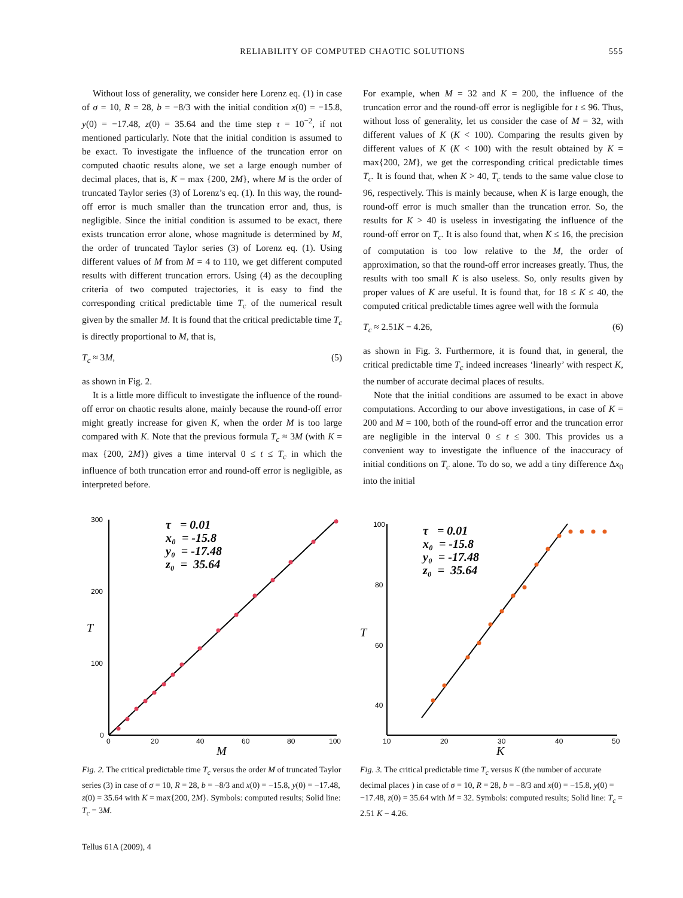RELIABILITY OF COMPUTED CHAOTIC SOLUTIONS 555
Without loss of generality, we consider here Lorenz eq. (1) in case of σ = 10, R = 28, b = −8/3 with the initial condition x(0) = −15.8, y(0) = −17.48, z(0) = 35.64 and the time step τ = 10<sup>−2</sup>, if not mentioned particularly. Note that the initial condition is assumed to be exact. To investigate the influence of the truncation error on computed chaotic results alone, we set a large enough number of decimal places, that is, K = max {200, 2M}, where M is the order of truncated Taylor series (3) of Lorenz’s eq. (1). In this way, the round-off error is much smaller than the truncation error and, thus, is negligible. Since the initial condition is assumed to be exact, there exists truncation error alone, whose magnitude is determined by M, the order of truncated Taylor series (3) of Lorenz eq. (1). Using different values of M from M = 4 to 110, we get different computed results with different truncation errors. Using (4) as the decoupling criteria of two computed trajectories, it is easy to find the corresponding critical predictable time T<sub>c</sub> of the numerical result given by the smaller M. It is found that the critical predictable time T<sub>c</sub> is directly proportional to M, that is,
T<sub>c</sub> ≈ 3M, (5)
as shown in Fig. 2.
It is a little more difficult to investigate the influence of the round-off error on chaotic results alone, mainly because the round-off error might greatly increase for given K, when the order M is too large compared with K. Note that the previous formula T<sub>c</sub> ≈ 3M (with K = max {200, 2M}) gives a time interval 0 ≤ t ≤ T<sub>c</sub> in which the influence of both truncation error and round-off error is negligible, as interpreted before.
For example, when M = 32 and K = 200, the influence of the truncation error and the round-off error is negligible for t ≤ 96. Thus, without loss of generality, let us consider the case of M = 32, with different values of K (K < 100). Comparing the results given by different values of K (K < 100) with the result obtained by K = max{200, 2M}, we get the corresponding critical predictable times T<sub>c</sub>. It is found that, when K > 40, T<sub>c</sub> tends to the same value close to 96, respectively. This is mainly because, when K is large enough, the round-off error is much smaller than the truncation error. So, the results for K > 40 is useless in investigating the influence of the round-off error on T<sub>c</sub>. It is also found that, when K ≤ 16, the precision of computation is too low relative to the M, the order of approximation, so that the round-off error increases greatly. Thus, the results with too small K is also useless. So, only results given by proper values of K are useful. It is found that, for 18 ≤ K ≤ 40, the computed critical predictable times agree well with the formula
T<sub>c</sub> ≈ 2.51K − 4.26, (6)
as shown in Fig. 3. Furthermore, it is found that, in general, the critical predictable time T<sub>c</sub> indeed increases ‘linearly’ with respect K, the number of accurate decimal places of results.
Note that the initial conditions are assumed to be exact in above computations. According to our above investigations, in case of K = 200 and M = 100, both of the round-off error and the truncation error are negligible in the interval 0 ≤ t ≤ 300. This provides us a convenient way to investigate the influence of the inaccuracy of initial conditions on T<sub>c</sub> alone. To do so, we add a tiny difference Δx<sub>0</sub> into the initial
300
200
100
0
0
20
40
60
80
100
M
T
τ = 0.01
x₀ = -15.8
y₀ = -17.48
z₀ = 35.64
Fig. 2. The critical predictable time T<sub>c</sub> versus the order M of truncated Taylor series (3) in case of σ = 10, R = 28, b = −8/3 and x(0) = −15.8, y(0) = −17.48, z(0) = 35.64 with K = max{200, 2M}. Symbols: computed results; Solid line: T<sub>c</sub> = 3M.
100
80
60
40
10
20
30
40
50
K
T
τ = 0.01
x₀ = -15.8
y₀ = -17.48
z₀ = 35.64
Fig. 3. The critical predictable time T<sub>c</sub> versus K (the number of accurate decimal places ) in case of σ = 10, R = 28, b = −8/3 and x(0) = −15.8, y(0) = −17.48, z(0) = 35.64 with M = 32. Symbols: computed results; Solid line: T<sub>c</sub> = 2.51 K − 4.26.
Tellus 61A (2009), 4